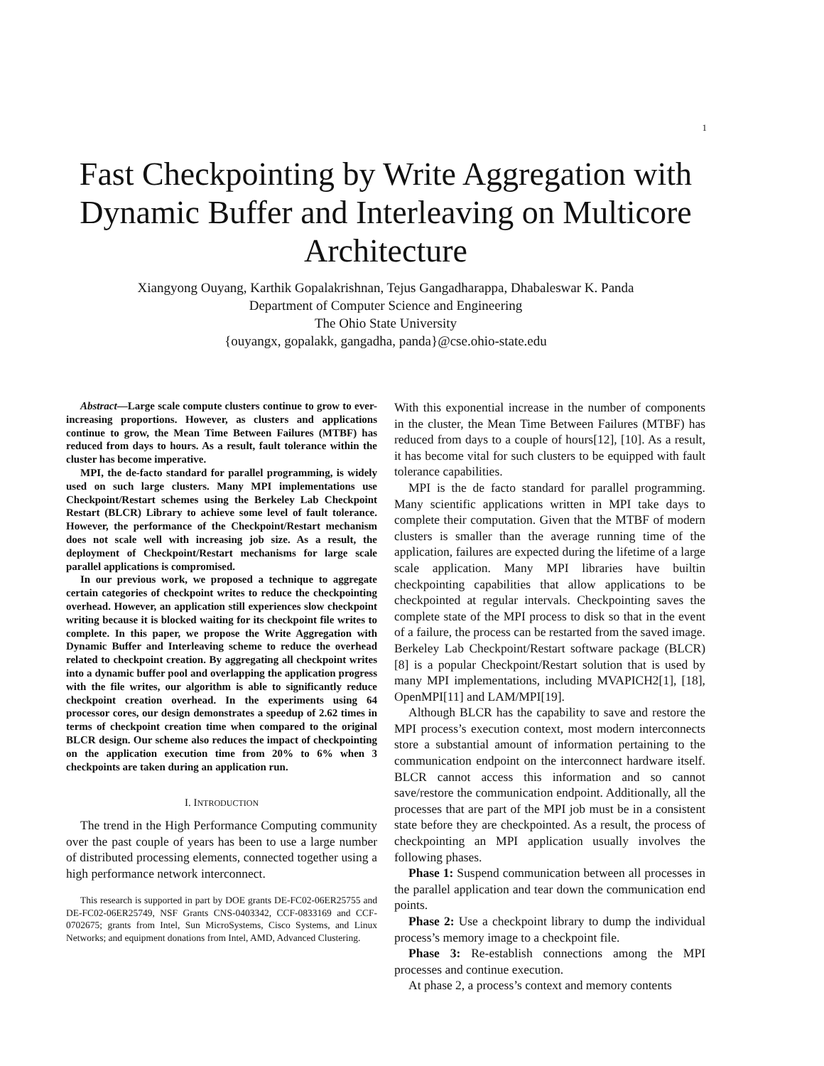1
Fast Checkpointing by Write Aggregation with Dynamic Buffer and Interleaving on Multicore Architecture
Xiangyong Ouyang, Karthik Gopalakrishnan, Tejus Gangadharappa, Dhabaleswar K. Panda
Department of Computer Science and Engineering
The Ohio State University
{ouyangx, gopalakk, gangadha, panda}@cse.ohio-state.edu
Abstract—Large scale compute clusters continue to grow to ever-increasing proportions. However, as clusters and applications continue to grow, the Mean Time Between Failures (MTBF) has reduced from days to hours. As a result, fault tolerance within the cluster has become imperative.
MPI, the de-facto standard for parallel programming, is widely used on such large clusters. Many MPI implementations use Checkpoint/Restart schemes using the Berkeley Lab Checkpoint Restart (BLCR) Library to achieve some level of fault tolerance. However, the performance of the Checkpoint/Restart mechanism does not scale well with increasing job size. As a result, the deployment of Checkpoint/Restart mechanisms for large scale parallel applications is compromised.
In our previous work, we proposed a technique to aggregate certain categories of checkpoint writes to reduce the checkpointing overhead. However, an application still experiences slow checkpoint writing because it is blocked waiting for its checkpoint file writes to complete. In this paper, we propose the Write Aggregation with Dynamic Buffer and Interleaving scheme to reduce the overhead related to checkpoint creation. By aggregating all checkpoint writes into a dynamic buffer pool and overlapping the application progress with the file writes, our algorithm is able to significantly reduce checkpoint creation overhead. In the experiments using 64 processor cores, our design demonstrates a speedup of 2.62 times in terms of checkpoint creation time when compared to the original BLCR design. Our scheme also reduces the impact of checkpointing on the application execution time from 20% to 6% when 3 checkpoints are taken during an application run.
I. INTRODUCTION
The trend in the High Performance Computing community over the past couple of years has been to use a large number of distributed processing elements, connected together using a high performance network interconnect.
This research is supported in part by DOE grants DE-FC02-06ER25755 and DE-FC02-06ER25749, NSF Grants CNS-0403342, CCF-0833169 and CCF-0702675; grants from Intel, Sun MicroSystems, Cisco Systems, and Linux Networks; and equipment donations from Intel, AMD, Advanced Clustering.
With this exponential increase in the number of components in the cluster, the Mean Time Between Failures (MTBF) has reduced from days to a couple of hours[12], [10]. As a result, it has become vital for such clusters to be equipped with fault tolerance capabilities.
MPI is the de facto standard for parallel programming. Many scientific applications written in MPI take days to complete their computation. Given that the MTBF of modern clusters is smaller than the average running time of the application, failures are expected during the lifetime of a large scale application. Many MPI libraries have builtin checkpointing capabilities that allow applications to be checkpointed at regular intervals. Checkpointing saves the complete state of the MPI process to disk so that in the event of a failure, the process can be restarted from the saved image. Berkeley Lab Checkpoint/Restart software package (BLCR)[8] is a popular Checkpoint/Restart solution that is used by many MPI implementations, including MVAPICH2[1], [18], OpenMPI[11] and LAM/MPI[19].
Although BLCR has the capability to save and restore the MPI process’s execution context, most modern interconnects store a substantial amount of information pertaining to the communication endpoint on the interconnect hardware itself. BLCR cannot access this information and so cannot save/restore the communication endpoint. Additionally, all the processes that are part of the MPI job must be in a consistent state before they are checkpointed. As a result, the process of checkpointing an MPI application usually involves the following phases.
Phase 1: Suspend communication between all processes in the parallel application and tear down the communication end points.
Phase 2: Use a checkpoint library to dump the individual process’s memory image to a checkpoint file.
Phase 3: Re-establish connections among the MPI processes and continue execution.
At phase 2, a process’s context and memory contents